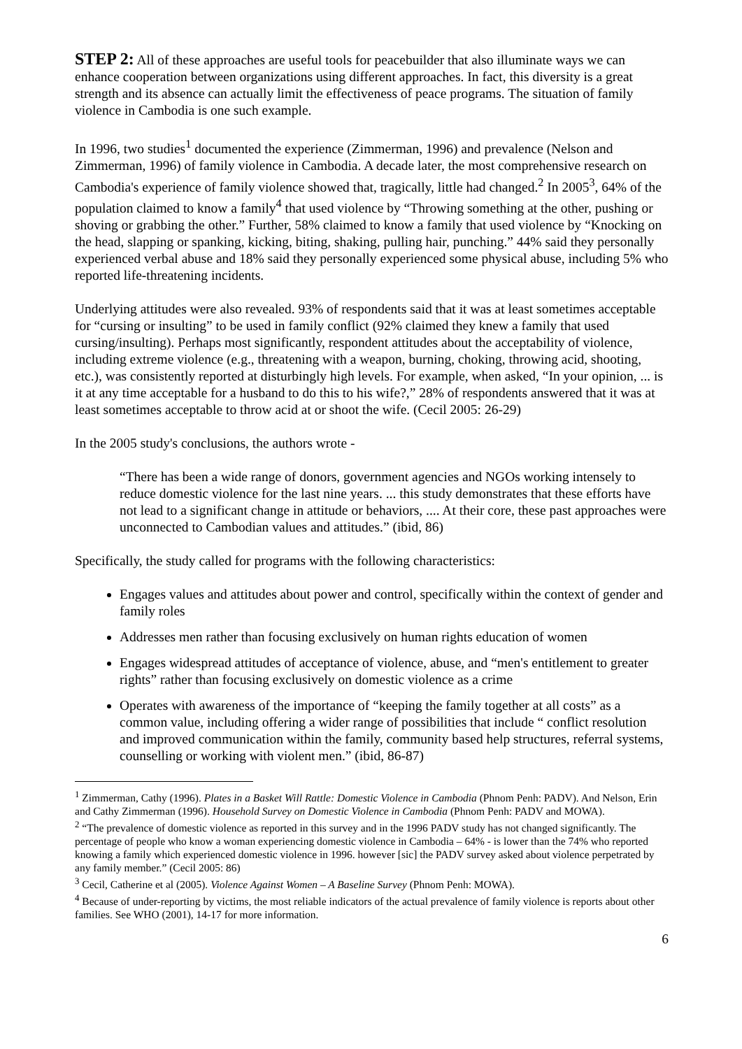STEP 2: All of these approaches are useful tools for peacebuilder that also illuminate ways we can enhance cooperation between organizations using different approaches. In fact, this diversity is a great strength and its absence can actually limit the effectiveness of peace programs. The situation of family violence in Cambodia is one such example.
In 1996, two studies<sup>1</sup> documented the experience (Zimmerman, 1996) and prevalence (Nelson and Zimmerman, 1996) of family violence in Cambodia. A decade later, the most comprehensive research on Cambodia's experience of family violence showed that, tragically, little had changed.<sup>2</sup> In 2005<sup>3</sup>, 64% of the population claimed to know a family<sup>4</sup> that used violence by “Throwing something at the other, pushing or shoving or grabbing the other.” Further, 58% claimed to know a family that used violence by “Knocking on the head, slapping or spanking, kicking, biting, shaking, pulling hair, punching.” 44% said they personally experienced verbal abuse and 18% said they personally experienced some physical abuse, including 5% who reported life-threatening incidents.
Underlying attitudes were also revealed. 93% of respondents said that it was at least sometimes acceptable for “cursing or insulting” to be used in family conflict (92% claimed they knew a family that used cursing/insulting). Perhaps most significantly, respondent attitudes about the acceptability of violence, including extreme violence (e.g., threatening with a weapon, burning, choking, throwing acid, shooting, etc.), was consistently reported at disturbingly high levels. For example, when asked, “In your opinion, ... is it at any time acceptable for a husband to do this to his wife?,” 28% of respondents answered that it was at least sometimes acceptable to throw acid at or shoot the wife. (Cecil 2005: 26-29)
In the 2005 study's conclusions, the authors wrote -
“There has been a wide range of donors, government agencies and NGOs working intensely to reduce domestic violence for the last nine years. ... this study demonstrates that these efforts have not lead to a significant change in attitude or behaviors, .... At their core, these past approaches were unconnected to Cambodian values and attitudes.” (ibid, 86)
Specifically, the study called for programs with the following characteristics:
Engages values and attitudes about power and control, specifically within the context of gender and family roles
Addresses men rather than focusing exclusively on human rights education of women
Engages widespread attitudes of acceptance of violence, abuse, and “men's entitlement to greater rights” rather than focusing exclusively on domestic violence as a crime
Operates with awareness of the importance of “keeping the family together at all costs” as a common value, including offering a wider range of possibilities that include “ conflict resolution and improved communication within the family, community based help structures, referral systems, counselling or working with violent men.” (ibid, 86-87)
<sup>1</sup> Zimmerman, Cathy (1996). Plates in a Basket Will Rattle: Domestic Violence in Cambodia (Phnom Penh: PADV). And Nelson, Erin and Cathy Zimmerman (1996). Household Survey on Domestic Violence in Cambodia (Phnom Penh: PADV and MOWA).
<sup>2</sup> “The prevalence of domestic violence as reported in this survey and in the 1996 PADV study has not changed significantly. The percentage of people who know a woman experiencing domestic violence in Cambodia – 64% - is lower than the 74% who reported knowing a family which experienced domestic violence in 1996. however [sic] the PADV survey asked about violence perpetrated by any family member.” (Cecil 2005: 86)
<sup>3</sup> Cecil, Catherine et al (2005). Violence Against Women – A Baseline Survey (Phnom Penh: MOWA).
<sup>4</sup> Because of under-reporting by victims, the most reliable indicators of the actual prevalence of family violence is reports about other families. See WHO (2001), 14-17 for more information.
6